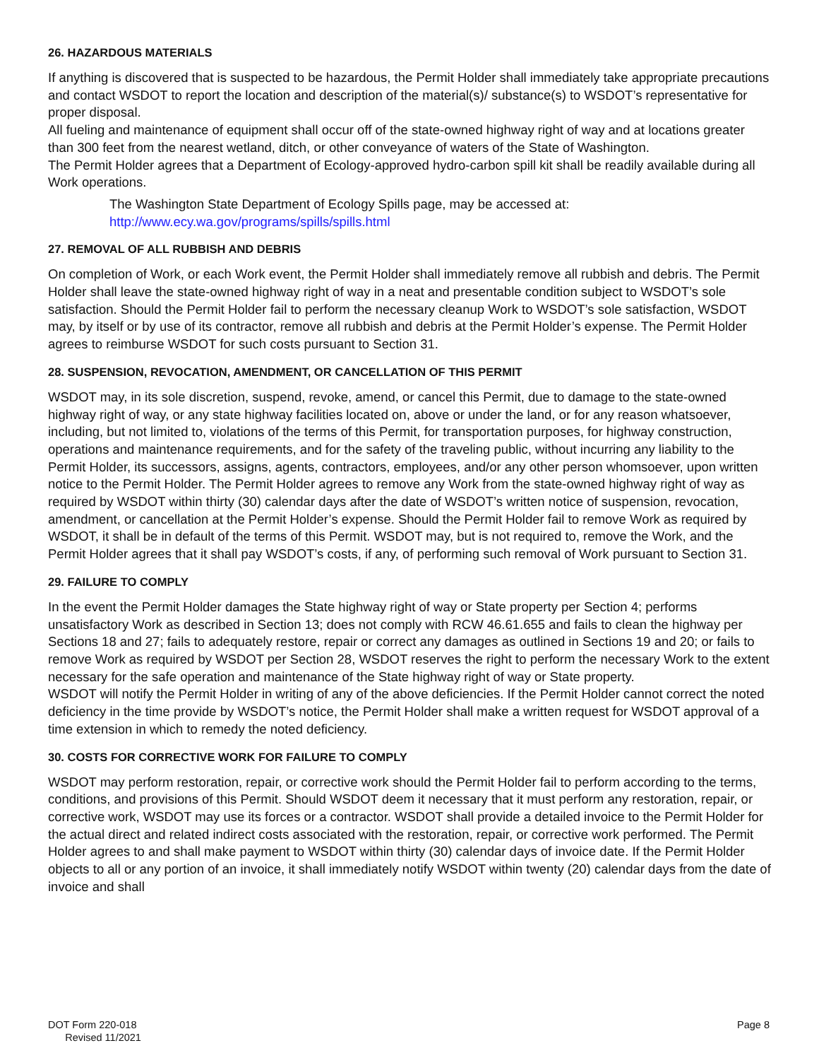26. HAZARDOUS MATERIALS
If anything is discovered that is suspected to be hazardous, the Permit Holder shall immediately take appropriate precautions and contact WSDOT to report the location and description of the material(s)/ substance(s) to WSDOT’s representative for proper disposal.
All fueling and maintenance of equipment shall occur off of the state-owned highway right of way and at locations greater than 300 feet from the nearest wetland, ditch, or other conveyance of waters of the State of Washington.
The Permit Holder agrees that a Department of Ecology-approved hydro-carbon spill kit shall be readily available during all Work operations.
The Washington State Department of Ecology Spills page, may be accessed at:
http://www.ecy.wa.gov/programs/spills/spills.html
27. REMOVAL OF ALL RUBBISH AND DEBRIS
On completion of Work, or each Work event, the Permit Holder shall immediately remove all rubbish and debris. The Permit Holder shall leave the state-owned highway right of way in a neat and presentable condition subject to WSDOT’s sole satisfaction. Should the Permit Holder fail to perform the necessary cleanup Work to WSDOT’s sole satisfaction, WSDOT may, by itself or by use of its contractor, remove all rubbish and debris at the Permit Holder’s expense. The Permit Holder agrees to reimburse WSDOT for such costs pursuant to Section 31.
28. SUSPENSION, REVOCATION, AMENDMENT, OR CANCELLATION OF THIS PERMIT
WSDOT may, in its sole discretion, suspend, revoke, amend, or cancel this Permit, due to damage to the state-owned highway right of way, or any state highway facilities located on, above or under the land, or for any reason whatsoever, including, but not limited to, violations of the terms of this Permit, for transportation purposes, for highway construction, operations and maintenance requirements, and for the safety of the traveling public, without incurring any liability to the Permit Holder, its successors, assigns, agents, contractors, employees, and/or any other person whomsoever, upon written notice to the Permit Holder. The Permit Holder agrees to remove any Work from the state-owned highway right of way as required by WSDOT within thirty (30) calendar days after the date of WSDOT’s written notice of suspension, revocation, amendment, or cancellation at the Permit Holder’s expense. Should the Permit Holder fail to remove Work as required by WSDOT, it shall be in default of the terms of this Permit. WSDOT may, but is not required to, remove the Work, and the Permit Holder agrees that it shall pay WSDOT’s costs, if any, of performing such removal of Work pursuant to Section 31.
29. FAILURE TO COMPLY
In the event the Permit Holder damages the State highway right of way or State property per Section 4; performs unsatisfactory Work as described in Section 13; does not comply with RCW 46.61.655 and fails to clean the highway per Sections 18 and 27; fails to adequately restore, repair or correct any damages as outlined in Sections 19 and 20; or fails to remove Work as required by WSDOT per Section 28, WSDOT reserves the right to perform the necessary Work to the extent necessary for the safe operation and maintenance of the State highway right of way or State property.
WSDOT will notify the Permit Holder in writing of any of the above deficiencies. If the Permit Holder cannot correct the noted deficiency in the time provide by WSDOT’s notice, the Permit Holder shall make a written request for WSDOT approval of a time extension in which to remedy the noted deficiency.
30. COSTS FOR CORRECTIVE WORK FOR FAILURE TO COMPLY
WSDOT may perform restoration, repair, or corrective work should the Permit Holder fail to perform according to the terms, conditions, and provisions of this Permit. Should WSDOT deem it necessary that it must perform any restoration, repair, or corrective work, WSDOT may use its forces or a contractor. WSDOT shall provide a detailed invoice to the Permit Holder for the actual direct and related indirect costs associated with the restoration, repair, or corrective work performed. The Permit Holder agrees to and shall make payment to WSDOT within thirty (30) calendar days of invoice date. If the Permit Holder objects to all or any portion of an invoice, it shall immediately notify WSDOT within twenty (20) calendar days from the date of invoice and shall
DOT Form 220-018
Revised 11/2021
Page 8